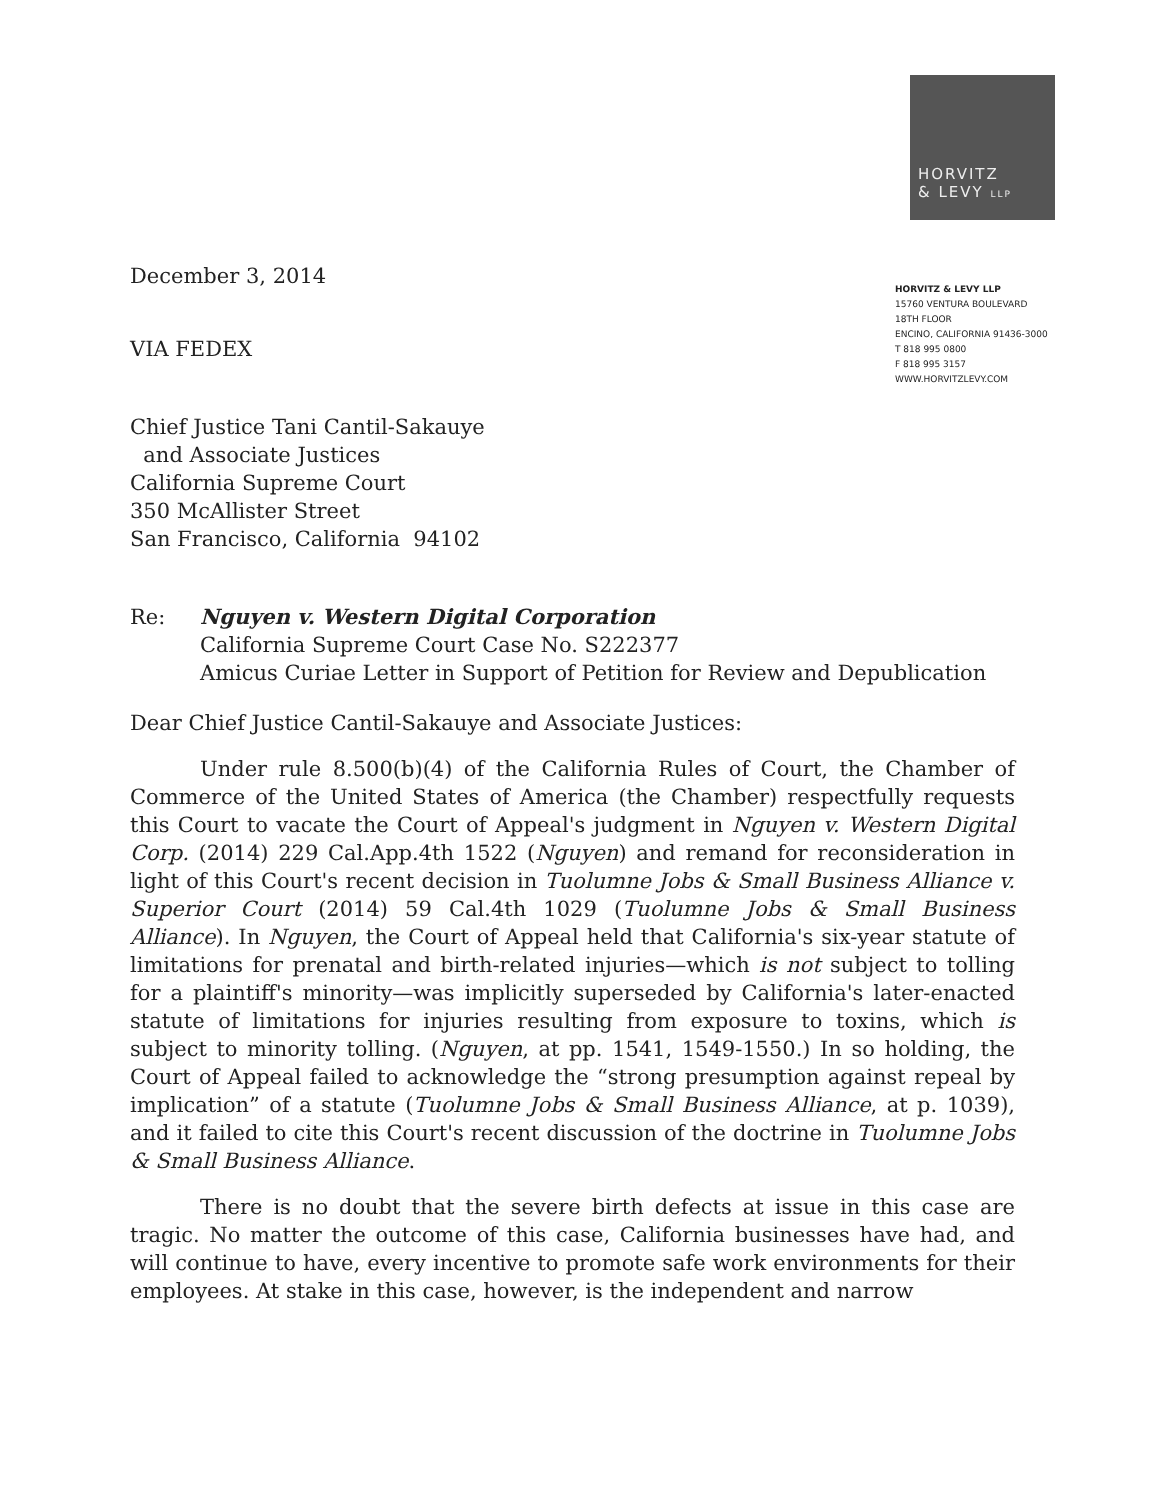HORVITZ
& LEVY LLP
HORVITZ & LEVY LLP
15760 VENTURA BOULEVARD
18TH FLOOR
ENCINO, CALIFORNIA 91436-3000
T 818 995 0800
F 818 995 3157
WWW.HORVITZLEVY.COM
December 3, 2014
VIA FEDEX
Chief Justice Tani Cantil-Sakauye
and Associate Justices
California Supreme Court
350 McAllister Street
San Francisco, California 94102
Re: Nguyen v. Western Digital Corporation
California Supreme Court Case No. S222377
Amicus Curiae Letter in Support of Petition for Review and Depublication
Dear Chief Justice Cantil-Sakauye and Associate Justices:
Under rule 8.500(b)(4) of the California Rules of Court, the Chamber of Commerce of the United States of America (the Chamber) respectfully requests this Court to vacate the Court of Appeal's judgment in Nguyen v. Western Digital Corp. (2014) 229 Cal.App.4th 1522 (Nguyen) and remand for reconsideration in light of this Court's recent decision in Tuolumne Jobs & Small Business Alliance v. Superior Court (2014) 59 Cal.4th 1029 (Tuolumne Jobs & Small Business Alliance). In Nguyen, the Court of Appeal held that California's six-year statute of limitations for prenatal and birth-related injuries—which is not subject to tolling for a plaintiff's minority—was implicitly superseded by California's later-enacted statute of limitations for injuries resulting from exposure to toxins, which is subject to minority tolling. (Nguyen, at pp. 1541, 1549-1550.) In so holding, the Court of Appeal failed to acknowledge the “strong presumption against repeal by implication” of a statute (Tuolumne Jobs & Small Business Alliance, at p. 1039), and it failed to cite this Court's recent discussion of the doctrine in Tuolumne Jobs & Small Business Alliance.
There is no doubt that the severe birth defects at issue in this case are tragic. No matter the outcome of this case, California businesses have had, and will continue to have, every incentive to promote safe work environments for their employees. At stake in this case, however, is the independent and narrow